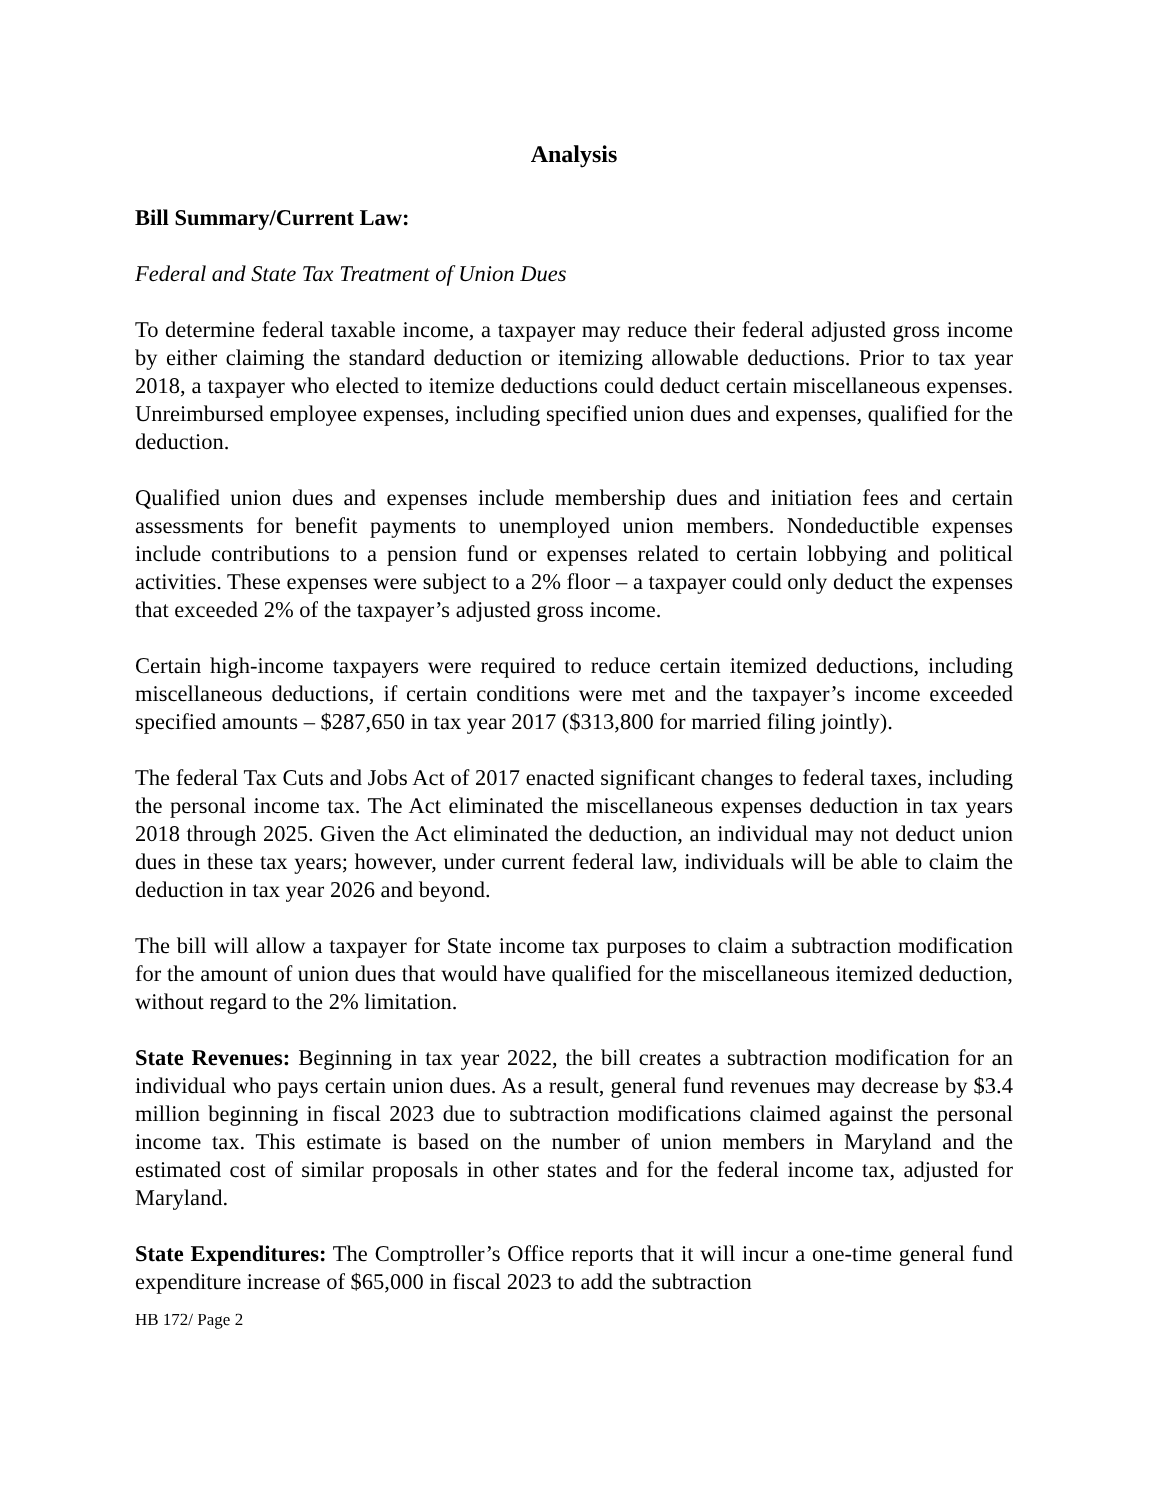Analysis
Bill Summary/Current Law:
Federal and State Tax Treatment of Union Dues
To determine federal taxable income, a taxpayer may reduce their federal adjusted gross income by either claiming the standard deduction or itemizing allowable deductions. Prior to tax year 2018, a taxpayer who elected to itemize deductions could deduct certain miscellaneous expenses. Unreimbursed employee expenses, including specified union dues and expenses, qualified for the deduction.
Qualified union dues and expenses include membership dues and initiation fees and certain assessments for benefit payments to unemployed union members. Nondeductible expenses include contributions to a pension fund or expenses related to certain lobbying and political activities. These expenses were subject to a 2% floor – a taxpayer could only deduct the expenses that exceeded 2% of the taxpayer’s adjusted gross income.
Certain high-income taxpayers were required to reduce certain itemized deductions, including miscellaneous deductions, if certain conditions were met and the taxpayer’s income exceeded specified amounts – $287,650 in tax year 2017 ($313,800 for married filing jointly).
The federal Tax Cuts and Jobs Act of 2017 enacted significant changes to federal taxes, including the personal income tax. The Act eliminated the miscellaneous expenses deduction in tax years 2018 through 2025. Given the Act eliminated the deduction, an individual may not deduct union dues in these tax years; however, under current federal law, individuals will be able to claim the deduction in tax year 2026 and beyond.
The bill will allow a taxpayer for State income tax purposes to claim a subtraction modification for the amount of union dues that would have qualified for the miscellaneous itemized deduction, without regard to the 2% limitation.
State Revenues: Beginning in tax year 2022, the bill creates a subtraction modification for an individual who pays certain union dues. As a result, general fund revenues may decrease by $3.4 million beginning in fiscal 2023 due to subtraction modifications claimed against the personal income tax. This estimate is based on the number of union members in Maryland and the estimated cost of similar proposals in other states and for the federal income tax, adjusted for Maryland.
State Expenditures: The Comptroller’s Office reports that it will incur a one-time general fund expenditure increase of $65,000 in fiscal 2023 to add the subtraction
HB 172/ Page 2